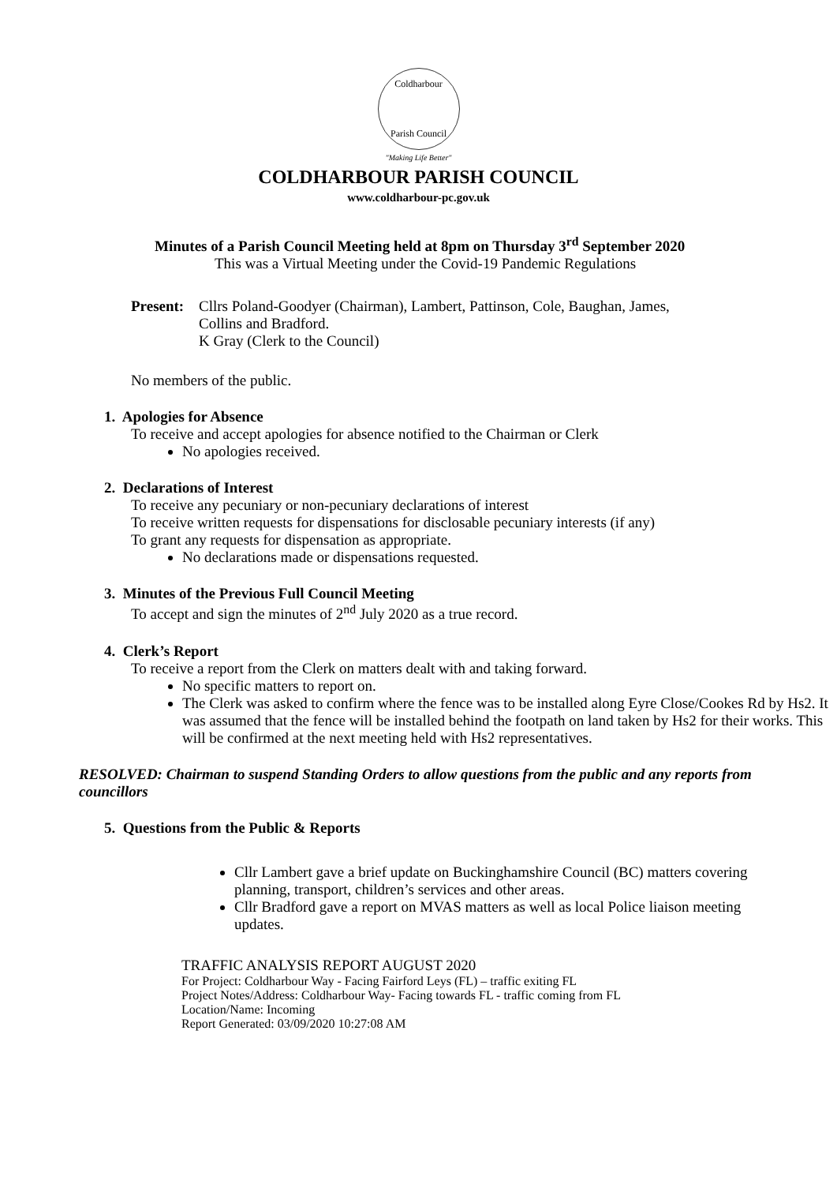Coldharbour
Parish Council
"Making Life Better"
COLDHARBOUR PARISH COUNCIL
www.coldharbour-pc.gov.uk
Minutes of a Parish Council Meeting held at 8pm on Thursday 3<sup>rd</sup> September 2020
This was a Virtual Meeting under the Covid-19 Pandemic Regulations
Present:
Cllrs Poland-Goodyer (Chairman), Lambert, Pattinson, Cole, Baughan, James,
Collins and Bradford.
K Gray (Clerk to the Council)
No members of the public.
1. Apologies for Absence
To receive and accept apologies for absence notified to the Chairman or Clerk
No apologies received.
2. Declarations of Interest
To receive any pecuniary or non-pecuniary declarations of interest
To receive written requests for dispensations for disclosable pecuniary interests (if any)
To grant any requests for dispensation as appropriate.
No declarations made or dispensations requested.
3. Minutes of the Previous Full Council Meeting
To accept and sign the minutes of 2<sup>nd</sup> July 2020 as a true record.
4. Clerk’s Report
To receive a report from the Clerk on matters dealt with and taking forward.
No specific matters to report on.
The Clerk was asked to confirm where the fence was to be installed along Eyre Close/Cookes Rd by Hs2. It was assumed that the fence will be installed behind the footpath on land taken by Hs2 for their works. This will be confirmed at the next meeting held with Hs2 representatives.
RESOLVED: Chairman to suspend Standing Orders to allow questions from the public and any reports from councillors
5. Questions from the Public & Reports
Cllr Lambert gave a brief update on Buckinghamshire Council (BC) matters covering planning, transport, children’s services and other areas.
Cllr Bradford gave a report on MVAS matters as well as local Police liaison meeting updates.
TRAFFIC ANALYSIS REPORT AUGUST 2020
For Project: Coldharbour Way - Facing Fairford Leys (FL) – traffic exiting FL
Project Notes/Address: Coldharbour Way- Facing towards FL - traffic coming from FL
Location/Name: Incoming
Report Generated: 03/09/2020 10:27:08 AM